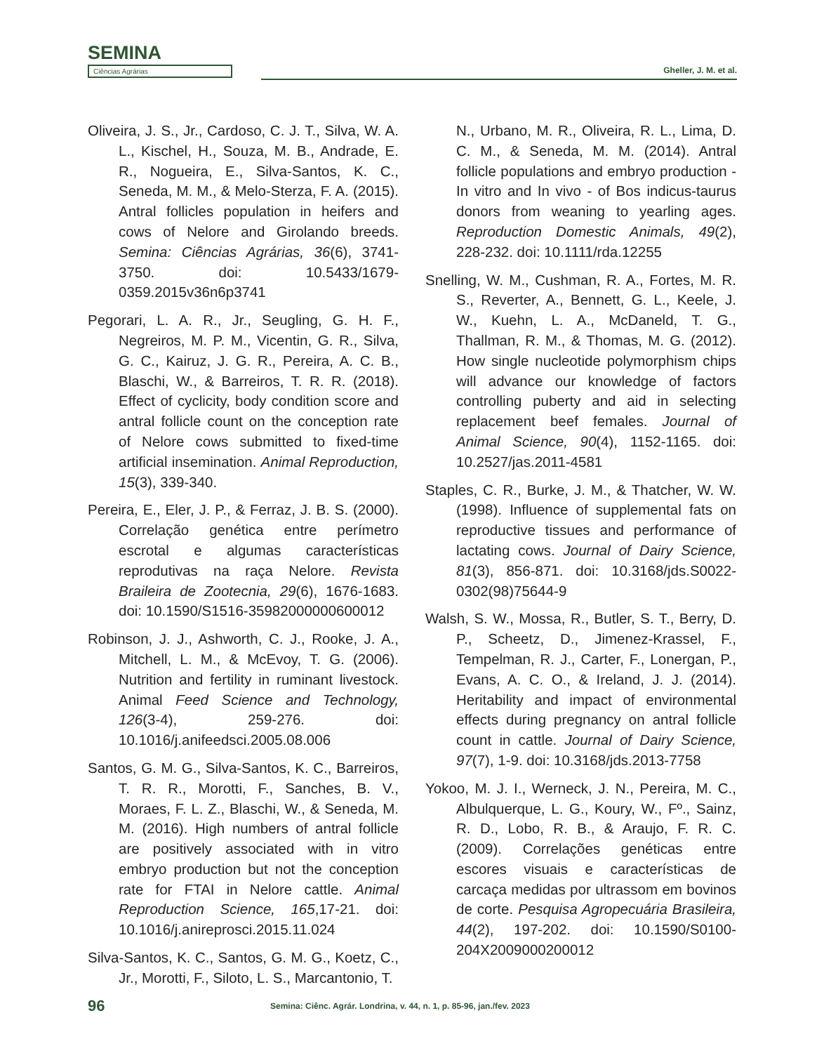SEMINA
Ciências Agrárias
Gheller, J. M. et al.
Oliveira, J. S., Jr., Cardoso, C. J. T., Silva, W. A. L., Kischel, H., Souza, M. B., Andrade, E. R., Nogueira, E., Silva-Santos, K. C., Seneda, M. M., & Melo-Sterza, F. A. (2015). Antral follicles population in heifers and cows of Nelore and Girolando breeds. Semina: Ciências Agrárias, 36(6), 3741-3750. doi: 10.5433/1679-0359.2015v36n6p3741
Pegorari, L. A. R., Jr., Seugling, G. H. F., Negreiros, M. P. M., Vicentin, G. R., Silva, G. C., Kairuz, J. G. R., Pereira, A. C. B., Blaschi, W., & Barreiros, T. R. R. (2018). Effect of cyclicity, body condition score and antral follicle count on the conception rate of Nelore cows submitted to fixed-time artificial insemination. Animal Reproduction, 15(3), 339-340.
Pereira, E., Eler, J. P., & Ferraz, J. B. S. (2000). Correlação genética entre perímetro escrotal e algumas características reprodutivas na raça Nelore. Revista Braileira de Zootecnia, 29(6), 1676-1683. doi: 10.1590/S1516-35982000000600012
Robinson, J. J., Ashworth, C. J., Rooke, J. A., Mitchell, L. M., & McEvoy, T. G. (2006). Nutrition and fertility in ruminant livestock. Animal Feed Science and Technology, 126(3-4), 259-276. doi: 10.1016/j.anifeedsci.2005.08.006
Santos, G. M. G., Silva-Santos, K. C., Barreiros, T. R. R., Morotti, F., Sanches, B. V., Moraes, F. L. Z., Blaschi, W., & Seneda, M. M. (2016). High numbers of antral follicle are positively associated with in vitro embryo production but not the conception rate for FTAI in Nelore cattle. Animal Reproduction Science, 165,17-21. doi: 10.1016/j.anireprosci.2015.11.024
Silva-Santos, K. C., Santos, G. M. G., Koetz, C., Jr., Morotti, F., Siloto, L. S., Marcantonio, T.
N., Urbano, M. R., Oliveira, R. L., Lima, D. C. M., & Seneda, M. M. (2014). Antral follicle populations and embryo production - In vitro and In vivo - of Bos indicus-taurus donors from weaning to yearling ages. Reproduction Domestic Animals, 49(2), 228-232. doi: 10.1111/rda.12255
Snelling, W. M., Cushman, R. A., Fortes, M. R. S., Reverter, A., Bennett, G. L., Keele, J. W., Kuehn, L. A., McDaneld, T. G., Thallman, R. M., & Thomas, M. G. (2012). How single nucleotide polymorphism chips will advance our knowledge of factors controlling puberty and aid in selecting replacement beef females. Journal of Animal Science, 90(4), 1152-1165. doi: 10.2527/jas.2011-4581
Staples, C. R., Burke, J. M., & Thatcher, W. W. (1998). Influence of supplemental fats on reproductive tissues and performance of lactating cows. Journal of Dairy Science, 81(3), 856-871. doi: 10.3168/jds.S0022-0302(98)75644-9
Walsh, S. W., Mossa, R., Butler, S. T., Berry, D. P., Scheetz, D., Jimenez-Krassel, F., Tempelman, R. J., Carter, F., Lonergan, P., Evans, A. C. O., & Ireland, J. J. (2014). Heritability and impact of environmental effects during pregnancy on antral follicle count in cattle. Journal of Dairy Science, 97(7), 1-9. doi: 10.3168/jds.2013-7758
Yokoo, M. J. I., Werneck, J. N., Pereira, M. C., Albulquerque, L. G., Koury, W., Fº., Sainz, R. D., Lobo, R. B., & Araujo, F. R. C. (2009). Correlações genéticas entre escores visuais e características de carcaça medidas por ultrassom em bovinos de corte. Pesquisa Agropecuária Brasileira, 44(2), 197-202. doi: 10.1590/S0100-204X2009000200012
96 Semina: Ciênc. Agrár. Londrina, v. 44, n. 1, p. 85-96, jan./fev. 2023